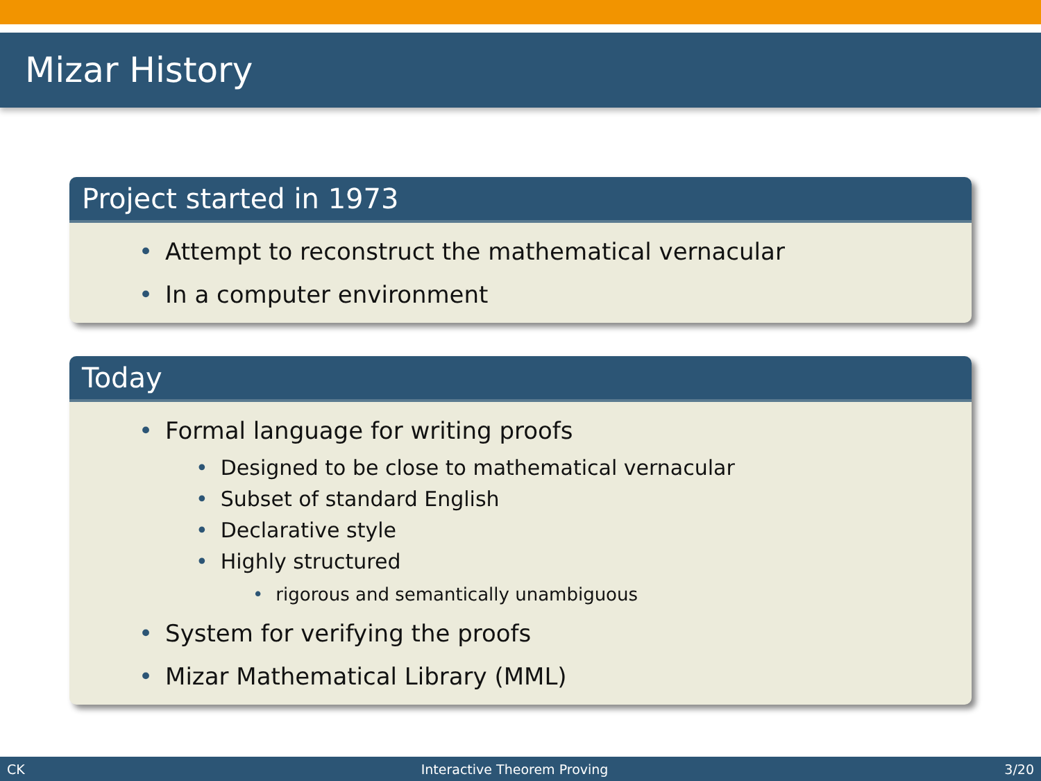Mizar History
Project started in 1973
• Attempt to reconstruct the mathematical vernacular
• In a computer environment
Today
• Formal language for writing proofs
• Designed to be close to mathematical vernacular
• Subset of standard English
• Declarative style
• Highly structured
• rigorous and semantically unambiguous
• System for verifying the proofs
• Mizar Mathematical Library (MML)
CK Interactive Theorem Proving 3/20